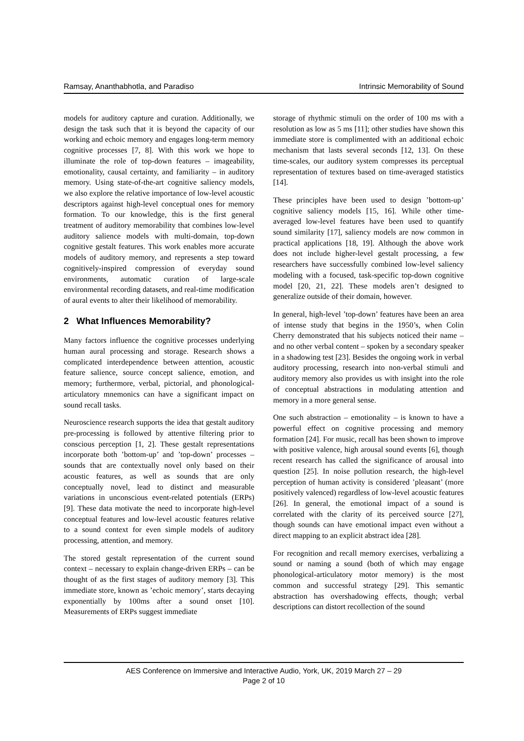Ramsay, Ananthabhotla, and Paradiso Intrinsic Memorability of Sound
models for auditory capture and curation. Additionally, we design the task such that it is beyond the capacity of our working and echoic memory and engages long-term memory cognitive processes [7, 8]. With this work we hope to illuminate the role of top-down features – imageability, emotionality, causal certainty, and familiarity – in auditory memory. Using state-of-the-art cognitive saliency models, we also explore the relative importance of low-level acoustic descriptors against high-level conceptual ones for memory formation. To our knowledge, this is the first general treatment of auditory memorability that combines low-level auditory salience models with multi-domain, top-down cognitive gestalt features. This work enables more accurate models of auditory memory, and represents a step toward cognitively-inspired compression of everyday sound environments, automatic curation of large-scale environmental recording datasets, and real-time modification of aural events to alter their likelihood of memorability.
2 What Influences Memorability?
Many factors influence the cognitive processes underlying human aural processing and storage. Research shows a complicated interdependence between attention, acoustic feature salience, source concept salience, emotion, and memory; furthermore, verbal, pictorial, and phonological-articulatory mnemonics can have a significant impact on sound recall tasks.
Neuroscience research supports the idea that gestalt auditory pre-processing is followed by attentive filtering prior to conscious perception [1, 2]. These gestalt representations incorporate both ’bottom-up’ and ’top-down’ processes – sounds that are contextually novel only based on their acoustic features, as well as sounds that are only conceptually novel, lead to distinct and measurable variations in unconscious event-related potentials (ERPs) [9]. These data motivate the need to incorporate high-level conceptual features and low-level acoustic features relative to a sound context for even simple models of auditory processing, attention, and memory.
The stored gestalt representation of the current sound context – necessary to explain change-driven ERPs – can be thought of as the first stages of auditory memory [3]. This immediate store, known as ’echoic memory’, starts decaying exponentially by 100ms after a sound onset [10]. Measurements of ERPs suggest immediate
storage of rhythmic stimuli on the order of 100 ms with a resolution as low as 5 ms [11]; other studies have shown this immediate store is complimented with an additional echoic mechanism that lasts several seconds [12, 13]. On these time-scales, our auditory system compresses its perceptual representation of textures based on time-averaged statistics [14].
These principles have been used to design ’bottom-up’ cognitive saliency models [15, 16]. While other time-averaged low-level features have been used to quantify sound similarity [17], saliency models are now common in practical applications [18, 19]. Although the above work does not include higher-level gestalt processing, a few researchers have successfully combined low-level saliency modeling with a focused, task-specific top-down cognitive model [20, 21, 22]. These models aren’t designed to generalize outside of their domain, however.
In general, high-level ’top-down’ features have been an area of intense study that begins in the 1950’s, when Colin Cherry demonstrated that his subjects noticed their name – and no other verbal content – spoken by a secondary speaker in a shadowing test [23]. Besides the ongoing work in verbal auditory processing, research into non-verbal stimuli and auditory memory also provides us with insight into the role of conceptual abstractions in modulating attention and memory in a more general sense.
One such abstraction – emotionality – is known to have a powerful effect on cognitive processing and memory formation [24]. For music, recall has been shown to improve with positive valence, high arousal sound events [6], though recent research has called the significance of arousal into question [25]. In noise pollution research, the high-level perception of human activity is considered ’pleasant’ (more positively valenced) regardless of low-level acoustic features [26]. In general, the emotional impact of a sound is correlated with the clarity of its perceived source [27], though sounds can have emotional impact even without a direct mapping to an explicit abstract idea [28].
For recognition and recall memory exercises, verbalizing a sound or naming a sound (both of which may engage phonological-articulatory motor memory) is the most common and successful strategy [29]. This semantic abstraction has overshadowing effects, though; verbal descriptions can distort recollection of the sound
AES Conference on Immersive and Interactive Audio, York, UK, 2019 March 27 – 29
Page 2 of 10